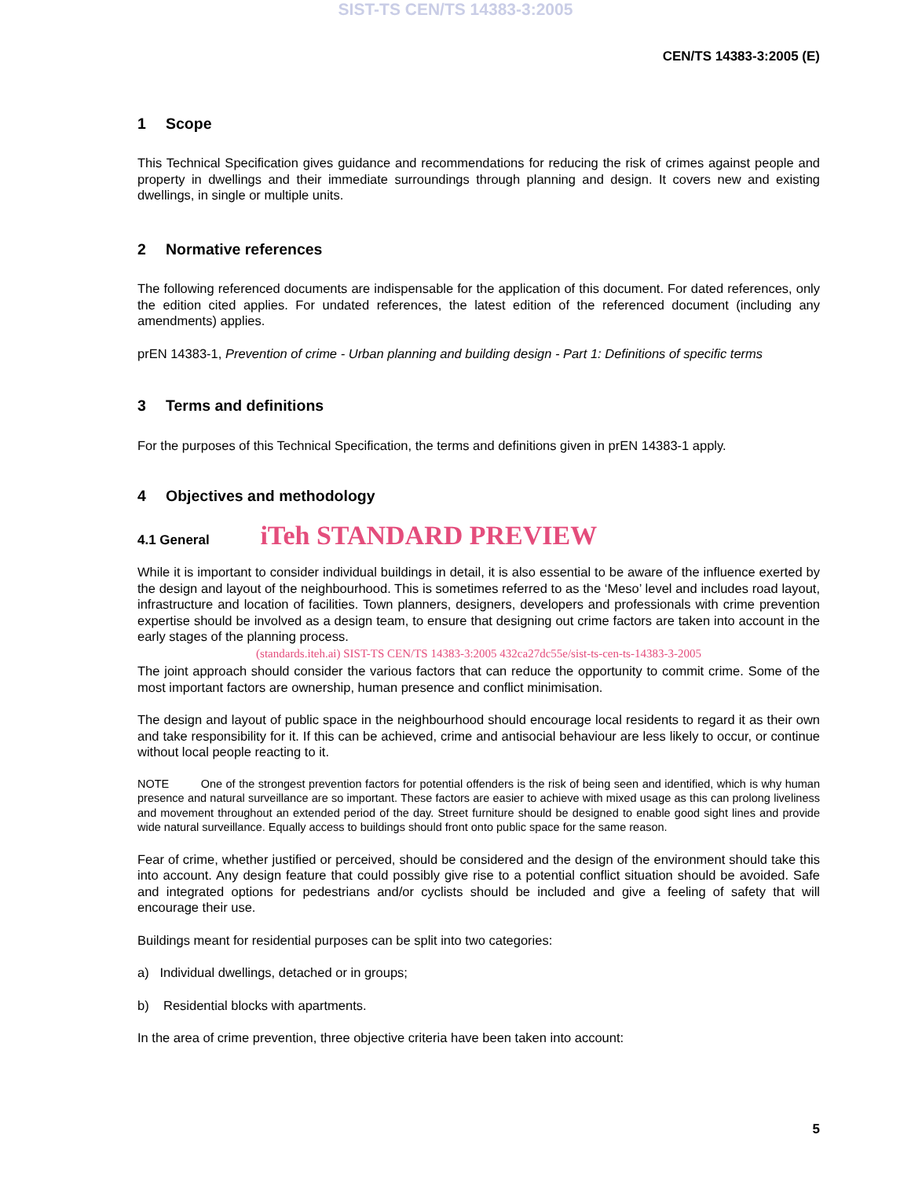SIST-TS CEN/TS 14383-3:2005
CEN/TS 14383-3:2005 (E)
1 Scope
This Technical Specification gives guidance and recommendations for reducing the risk of crimes against people and property in dwellings and their immediate surroundings through planning and design. It covers new and existing dwellings, in single or multiple units.
2 Normative references
The following referenced documents are indispensable for the application of this document. For dated references, only the edition cited applies. For undated references, the latest edition of the referenced document (including any amendments) applies.
prEN 14383-1, Prevention of crime - Urban planning and building design - Part 1: Definitions of specific terms
3 Terms and definitions
For the purposes of this Technical Specification, the terms and definitions given in prEN 14383-1 apply.
4 Objectives and methodology
4.1 General iTeh STANDARD PREVIEW
While it is important to consider individual buildings in detail, it is also essential to be aware of the influence exerted by the design and layout of the neighbourhood. This is sometimes referred to as the ‘Meso’ level and includes road layout, infrastructure and location of facilities. Town planners, designers, developers and professionals with crime prevention expertise should be involved as a design team, to ensure that designing out crime factors are taken into account in the early stages of the planning process.
(standards.iteh.ai) SIST-TS CEN/TS 14383-3:2005 432ca27dc55e/sist-ts-cen-ts-14383-3-2005
The joint approach should consider the various factors that can reduce the opportunity to commit crime. Some of the most important factors are ownership, human presence and conflict minimisation.
The design and layout of public space in the neighbourhood should encourage local residents to regard it as their own and take responsibility for it. If this can be achieved, crime and antisocial behaviour are less likely to occur, or continue without local people reacting to it.
NOTE One of the strongest prevention factors for potential offenders is the risk of being seen and identified, which is why human presence and natural surveillance are so important. These factors are easier to achieve with mixed usage as this can prolong liveliness and movement throughout an extended period of the day. Street furniture should be designed to enable good sight lines and provide wide natural surveillance. Equally access to buildings should front onto public space for the same reason.
Fear of crime, whether justified or perceived, should be considered and the design of the environment should take this into account. Any design feature that could possibly give rise to a potential conflict situation should be avoided. Safe and integrated options for pedestrians and/or cyclists should be included and give a feeling of safety that will encourage their use.
Buildings meant for residential purposes can be split into two categories:
a) Individual dwellings, detached or in groups;
b) Residential blocks with apartments.
In the area of crime prevention, three objective criteria have been taken into account:
5